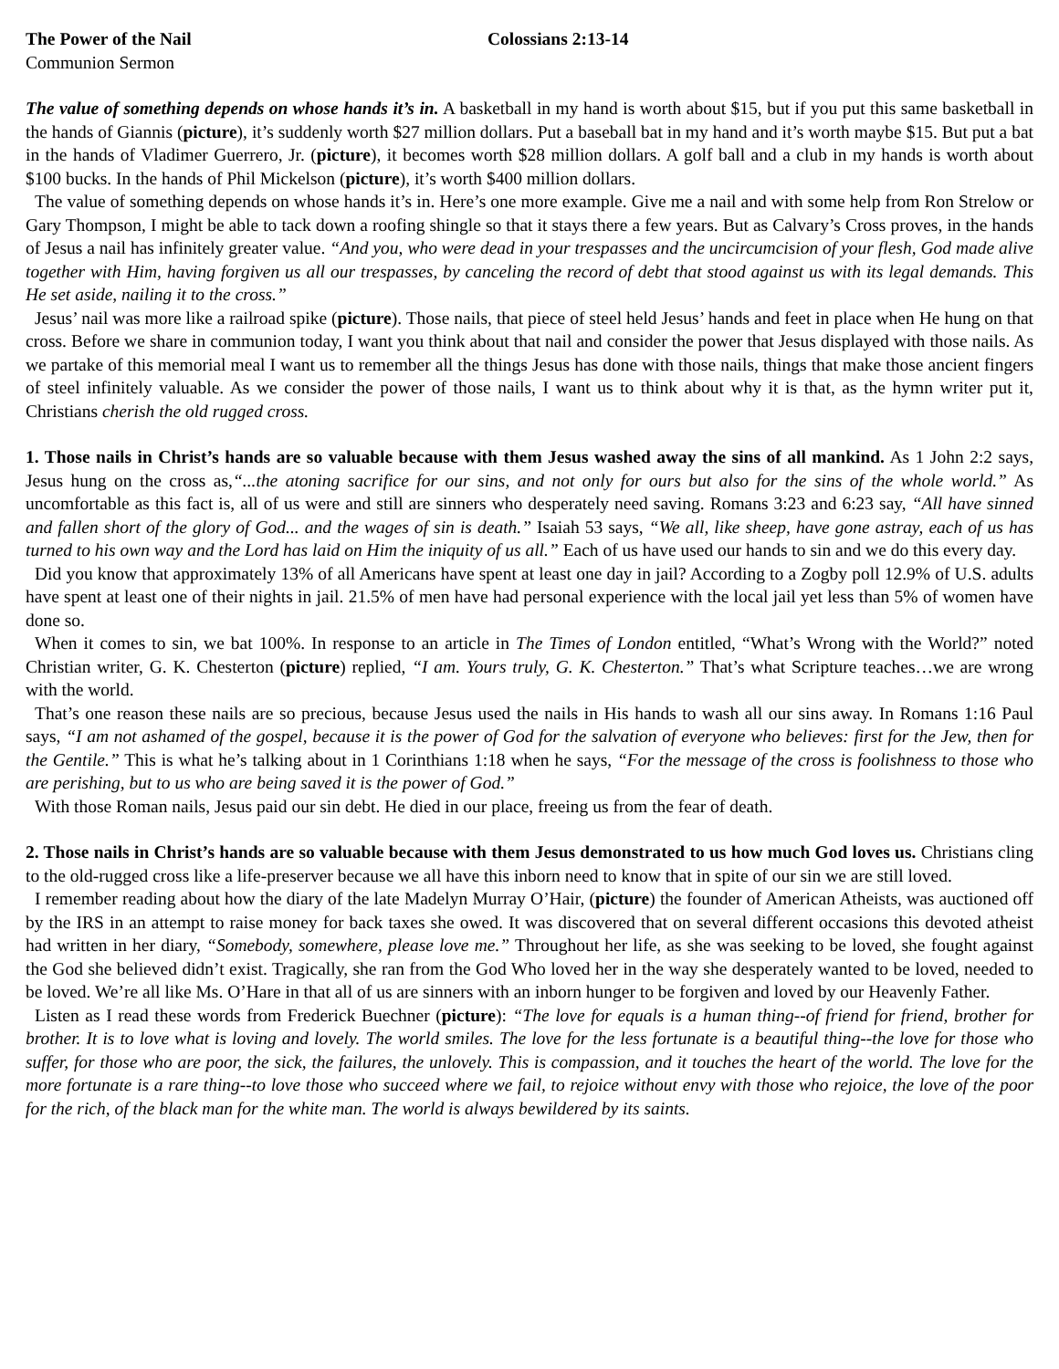The Power of the Nail Colossians 2:13-14
Communion Sermon
The value of something depends on whose hands it’s in. A basketball in my hand is worth about $15, but if you put this same basketball in the hands of Giannis (picture), it’s suddenly worth $27 million dollars. Put a baseball bat in my hand and it’s worth maybe $15. But put a bat in the hands of Vladimer Guerrero, Jr. (picture), it becomes worth $28 million dollars. A golf ball and a club in my hands is worth about $100 bucks. In the hands of Phil Mickelson (picture), it’s worth $400 million dollars.
The value of something depends on whose hands it’s in. Here’s one more example. Give me a nail and with some help from Ron Strelow or Gary Thompson, I might be able to tack down a roofing shingle so that it stays there a few years. But as Calvary’s Cross proves, in the hands of Jesus a nail has infinitely greater value. “And you, who were dead in your trespasses and the uncircumcision of your flesh, God made alive together with Him, having forgiven us all our trespasses, by canceling the record of debt that stood against us with its legal demands. This He set aside, nailing it to the cross.”
Jesus’ nail was more like a railroad spike (picture). Those nails, that piece of steel held Jesus’ hands and feet in place when He hung on that cross. Before we share in communion today, I want you think about that nail and consider the power that Jesus displayed with those nails. As we partake of this memorial meal I want us to remember all the things Jesus has done with those nails, things that make those ancient fingers of steel infinitely valuable. As we consider the power of those nails, I want us to think about why it is that, as the hymn writer put it, Christians cherish the old rugged cross.
1. Those nails in Christ’s hands are so valuable because with them Jesus washed away the sins of all mankind. As 1 John 2:2 says, Jesus hung on the cross as,“...the atoning sacrifice for our sins, and not only for ours but also for the sins of the whole world.” As uncomfortable as this fact is, all of us were and still are sinners who desperately need saving. Romans 3:23 and 6:23 say, “All have sinned and fallen short of the glory of God... and the wages of sin is death.” Isaiah 53 says, “We all, like sheep, have gone astray, each of us has turned to his own way and the Lord has laid on Him the iniquity of us all.” Each of us have used our hands to sin and we do this every day.
Did you know that approximately 13% of all Americans have spent at least one day in jail? According to a Zogby poll 12.9% of U.S. adults have spent at least one of their nights in jail. 21.5% of men have had personal experience with the local jail yet less than 5% of women have done so.
When it comes to sin, we bat 100%. In response to an article in The Times of London entitled, “What’s Wrong with the World?” noted Christian writer, G. K. Chesterton (picture) replied, “I am. Yours truly, G. K. Chesterton.” That’s what Scripture teaches…we are wrong with the world.
That’s one reason these nails are so precious, because Jesus used the nails in His hands to wash all our sins away. In Romans 1:16 Paul says, “I am not ashamed of the gospel, because it is the power of God for the salvation of everyone who believes: first for the Jew, then for the Gentile.” This is what he’s talking about in 1 Corinthians 1:18 when he says, “For the message of the cross is foolishness to those who are perishing, but to us who are being saved it is the power of God.”
With those Roman nails, Jesus paid our sin debt. He died in our place, freeing us from the fear of death.
2. Those nails in Christ’s hands are so valuable because with them Jesus demonstrated to us how much God loves us. Christians cling to the old-rugged cross like a life-preserver because we all have this inborn need to know that in spite of our sin we are still loved.
I remember reading about how the diary of the late Madelyn Murray O’Hair, (picture) the founder of American Atheists, was auctioned off by the IRS in an attempt to raise money for back taxes she owed. It was discovered that on several different occasions this devoted atheist had written in her diary, “Somebody, somewhere, please love me.” Throughout her life, as she was seeking to be loved, she fought against the God she believed didn’t exist. Tragically, she ran from the God Who loved her in the way she desperately wanted to be loved, needed to be loved. We’re all like Ms. O’Hare in that all of us are sinners with an inborn hunger to be forgiven and loved by our Heavenly Father.
Listen as I read these words from Frederick Buechner (picture): “The love for equals is a human thing--of friend for friend, brother for brother. It is to love what is loving and lovely. The world smiles. The love for the less fortunate is a beautiful thing--the love for those who suffer, for those who are poor, the sick, the failures, the unlovely. This is compassion, and it touches the heart of the world. The love for the more fortunate is a rare thing--to love those who succeed where we fail, to rejoice without envy with those who rejoice, the love of the poor for the rich, of the black man for the white man. The world is always bewildered by its saints.